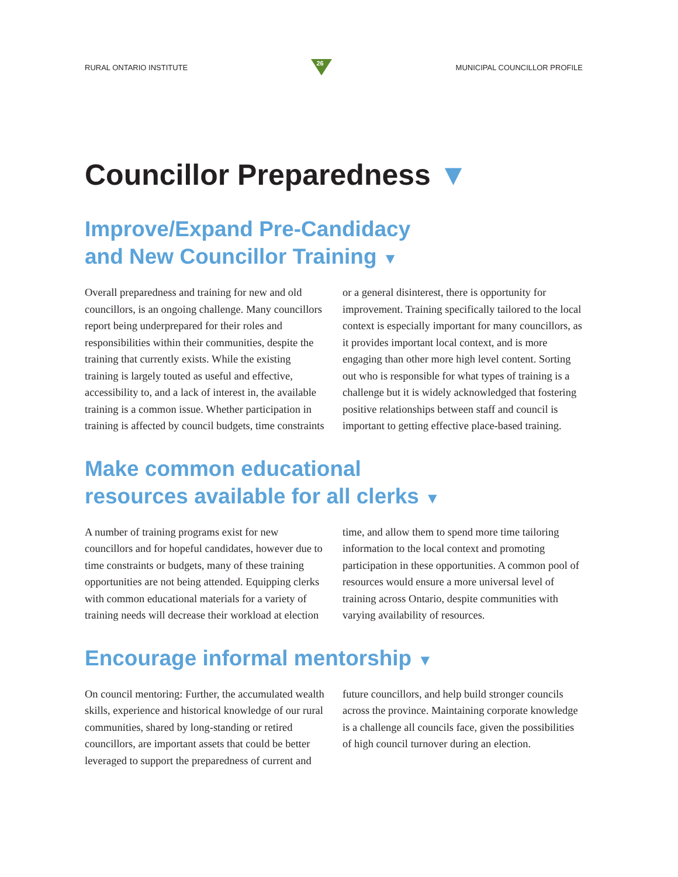RURAL ONTARIO INSTITUTE
26
MUNICIPAL COUNCILLOR PROFILE
Councillor Preparedness ▼
Improve/Expand Pre-Candidacy
and New Councillor Training ▼
Overall preparedness and training for new and old councillors, is an ongoing challenge. Many councillors report being underprepared for their roles and responsibilities within their communities, despite the training that currently exists. While the existing training is largely touted as useful and effective, accessibility to, and a lack of interest in, the available training is a common issue. Whether participation in training is affected by council budgets, time constraints or a general disinterest, there is opportunity for improvement. Training specifically tailored to the local context is especially important for many councillors, as it provides important local context, and is more engaging than other more high level content. Sorting out who is responsible for what types of training is a challenge but it is widely acknowledged that fostering positive relationships between staff and council is important to getting effective place-based training.
Make common educational
resources available for all clerks ▼
A number of training programs exist for new councillors and for hopeful candidates, however due to time constraints or budgets, many of these training opportunities are not being attended. Equipping clerks with common educational materials for a variety of training needs will decrease their workload at election time, and allow them to spend more time tailoring information to the local context and promoting participation in these opportunities. A common pool of resources would ensure a more universal level of training across Ontario, despite communities with varying availability of resources.
Encourage informal mentorship ▼
On council mentoring: Further, the accumulated wealth skills, experience and historical knowledge of our rural communities, shared by long-standing or retired councillors, are important assets that could be better leveraged to support the preparedness of current and future councillors, and help build stronger councils across the province. Maintaining corporate knowledge is a challenge all councils face, given the possibilities of high council turnover during an election.